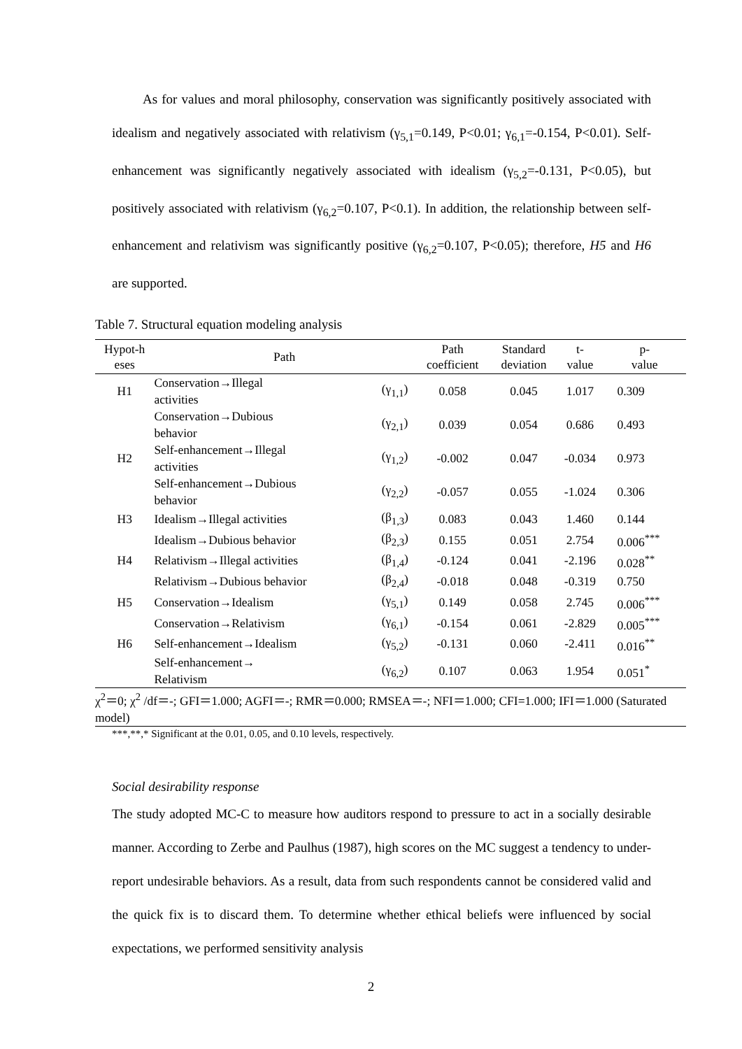As for values and moral philosophy, conservation was significantly positively associated with idealism and negatively associated with relativism (γ<sub>5,1</sub>=0.149, P<0.01; γ<sub>6,1</sub>=-0.154, P<0.01). Self-enhancement was significantly negatively associated with idealism (γ<sub>5,2</sub>=-0.131, P<0.05), but positively associated with relativism (γ<sub>6,2</sub>=0.107, P<0.1). In addition, the relationship between self-enhancement and relativism was significantly positive (γ<sub>6,2</sub>=0.107, P<0.05); therefore, H5 and H6 are supported.
Table 7. Structural equation modeling analysis
| Hypot-h eses | Path | | Path coefficient | Standard deviation | t- value | p- value |
| --- | --- | --- | --- | --- | --- | --- |
| H1 | Conservation→Illegal activities | (γ<sub>1,1</sub>) | 0.058 | 0.045 | 1.017 | 0.309 |
| | Conservation→Dubious behavior | (γ<sub>2,1</sub>) | 0.039 | 0.054 | 0.686 | 0.493 |
| H2 | Self-enhancement→Illegal activities | (γ<sub>1,2</sub>) | -0.002 | 0.047 | -0.034 | 0.973 |
| | Self-enhancement→Dubious behavior | (γ<sub>2,2</sub>) | -0.057 | 0.055 | -1.024 | 0.306 |
| H3 | Idealism→Illegal activities | (β<sub>1,3</sub>) | 0.083 | 0.043 | 1.460 | 0.144 |
| | Idealism→Dubious behavior | (β<sub>2,3</sub>) | 0.155 | 0.051 | 2.754 | 0.006<sup>***</sup> |
| H4 | Relativism→Illegal activities | (β<sub>1,4</sub>) | -0.124 | 0.041 | -2.196 | 0.028<sup>**</sup> |
| | Relativism→Dubious behavior | (β<sub>2,4</sub>) | -0.018 | 0.048 | -0.319 | 0.750 |
| H5 | Conservation→Idealism | (γ<sub>5,1</sub>) | 0.149 | 0.058 | 2.745 | 0.006<sup>***</sup> |
| | Conservation→Relativism | (γ<sub>6,1</sub>) | -0.154 | 0.061 | -2.829 | 0.005<sup>***</sup> |
| H6 | Self-enhancement→Idealism | (γ<sub>5,2</sub>) | -0.131 | 0.060 | -2.411 | 0.016<sup>**</sup> |
| | Self-enhancement→ Relativism | (γ<sub>6,2</sub>) | 0.107 | 0.063 | 1.954 | 0.051<sup>*</sup> |
| χ<sup>2</sup>＝0; χ<sup>2</sup> /df＝-; GFI＝1.000; AGFI＝-; RMR＝0.000; RMSEA＝-; NFI＝1.000; CFI=1.000; IFI＝1.000 (Saturated model) | | | | | | |
***,**,* Significant at the 0.01, 0.05, and 0.10 levels, respectively.
Social desirability response
The study adopted MC-C to measure how auditors respond to pressure to act in a socially desirable manner. According to Zerbe and Paulhus (1987), high scores on the MC suggest a tendency to under-report undesirable behaviors. As a result, data from such respondents cannot be considered valid and the quick fix is to discard them. To determine whether ethical beliefs were influenced by social expectations, we performed sensitivity analysis
2